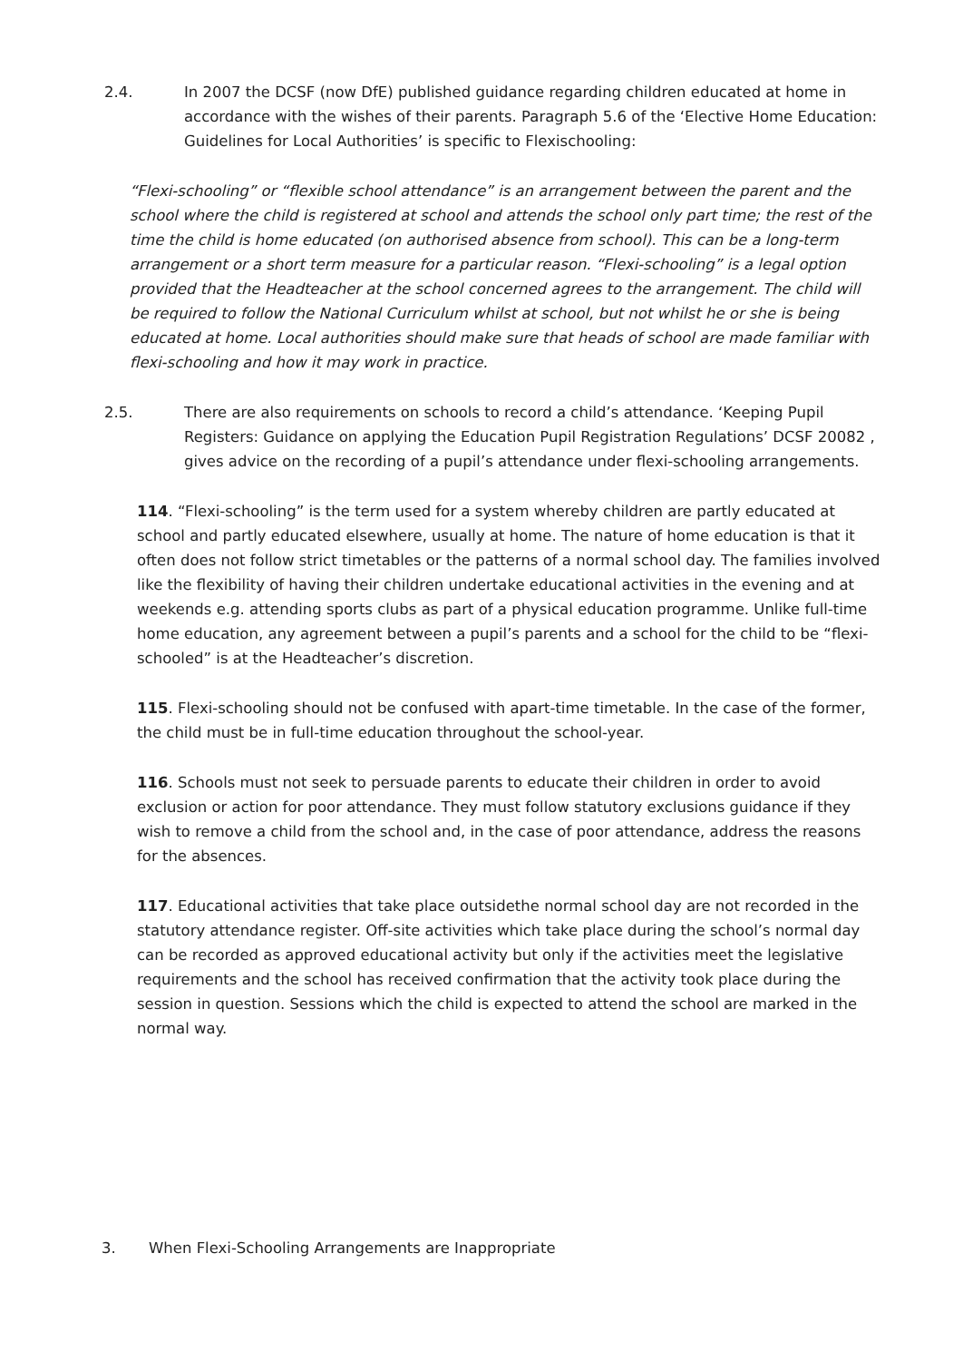2.4. In 2007 the DCSF (now DfE) published guidance regarding children educated at home in accordance with the wishes of their parents. Paragraph 5.6 of the ‘Elective Home Education: Guidelines for Local Authorities’ is specific to Flexischooling:
“Flexi-schooling” or “flexible school attendance” is an arrangement between the parent and the school where the child is registered at school and attends the school only part time; the rest of the time the child is home educated (on authorised absence from school). This can be a long-term arrangement or a short term measure for a particular reason. “Flexi-schooling” is a legal option provided that the Headteacher at the school concerned agrees to the arrangement. The child will be required to follow the National Curriculum whilst at school, but not whilst he or she is being educated at home. Local authorities should make sure that heads of school are made familiar with flexi-schooling and how it may work in practice.
2.5. There are also requirements on schools to record a child’s attendance. ‘Keeping Pupil Registers: Guidance on applying the Education Pupil Registration Regulations’ DCSF 20082 , gives advice on the recording of a pupil’s attendance under flexi-schooling arrangements.
114. “Flexi-schooling” is the term used for a system whereby children are partly educated at school and partly educated elsewhere, usually at home. The nature of home education is that it often does not follow strict timetables or the patterns of a normal school day. The families involved like the flexibility of having their children undertake educational activities in the evening and at weekends e.g. attending sports clubs as part of a physical education programme. Unlike full-time home education, any agreement between a pupil’s parents and a school for the child to be “flexi-schooled” is at the Headteacher’s discretion.
115. Flexi-schooling should not be confused with apart-time timetable. In the case of the former, the child must be in full-time education throughout the school-year.
116. Schools must not seek to persuade parents to educate their children in order to avoid exclusion or action for poor attendance. They must follow statutory exclusions guidance if they wish to remove a child from the school and, in the case of poor attendance, address the reasons for the absences.
117. Educational activities that take place outsidethe normal school day are not recorded in the statutory attendance register. Off-site activities which take place during the school’s normal day can be recorded as approved educational activity but only if the activities meet the legislative requirements and the school has received confirmation that the activity took place during the session in question. Sessions which the child is expected to attend the school are marked in the normal way.
3. When Flexi-Schooling Arrangements are Inappropriate